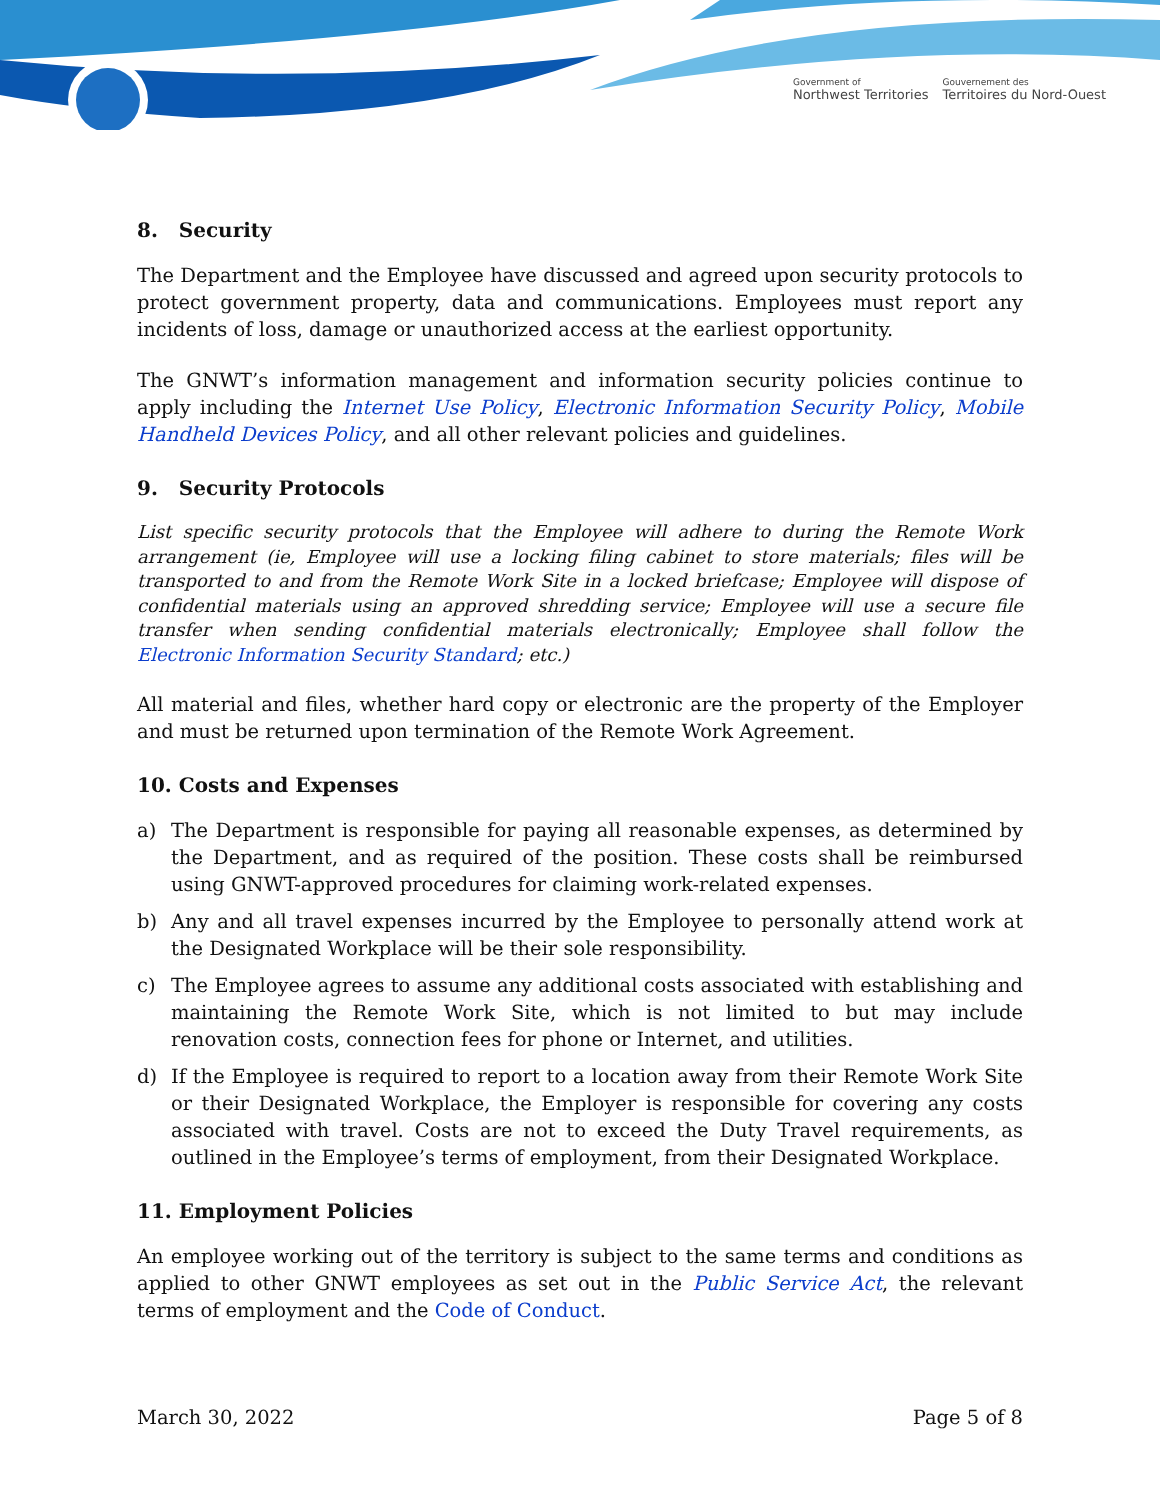Government of
Northwest Territories
Gouvernement des
Territoires du Nord-Ouest
8. Security
The Department and the Employee have discussed and agreed upon security protocols to protect government property, data and communications. Employees must report any incidents of loss, damage or unauthorized access at the earliest opportunity.
The GNWT’s information management and information security policies continue to apply including the Internet Use Policy, Electronic Information Security Policy, Mobile Handheld Devices Policy, and all other relevant policies and guidelines.
9. Security Protocols
List specific security protocols that the Employee will adhere to during the Remote Work arrangement (ie, Employee will use a locking filing cabinet to store materials; files will be transported to and from the Remote Work Site in a locked briefcase; Employee will dispose of confidential materials using an approved shredding service; Employee will use a secure file transfer when sending confidential materials electronically; Employee shall follow the Electronic Information Security Standard; etc.)
All material and files, whether hard copy or electronic are the property of the Employer and must be returned upon termination of the Remote Work Agreement.
10. Costs and Expenses
a) The Department is responsible for paying all reasonable expenses, as determined by the Department, and as required of the position. These costs shall be reimbursed using GNWT-approved procedures for claiming work-related expenses.
b) Any and all travel expenses incurred by the Employee to personally attend work at the Designated Workplace will be their sole responsibility.
c) The Employee agrees to assume any additional costs associated with establishing and maintaining the Remote Work Site, which is not limited to but may include renovation costs, connection fees for phone or Internet, and utilities.
d) If the Employee is required to report to a location away from their Remote Work Site or their Designated Workplace, the Employer is responsible for covering any costs associated with travel. Costs are not to exceed the Duty Travel requirements, as outlined in the Employee’s terms of employment, from their Designated Workplace.
11. Employment Policies
An employee working out of the territory is subject to the same terms and conditions as applied to other GNWT employees as set out in the Public Service Act, the relevant terms of employment and the Code of Conduct.
March 30, 2022 Page 5 of 8